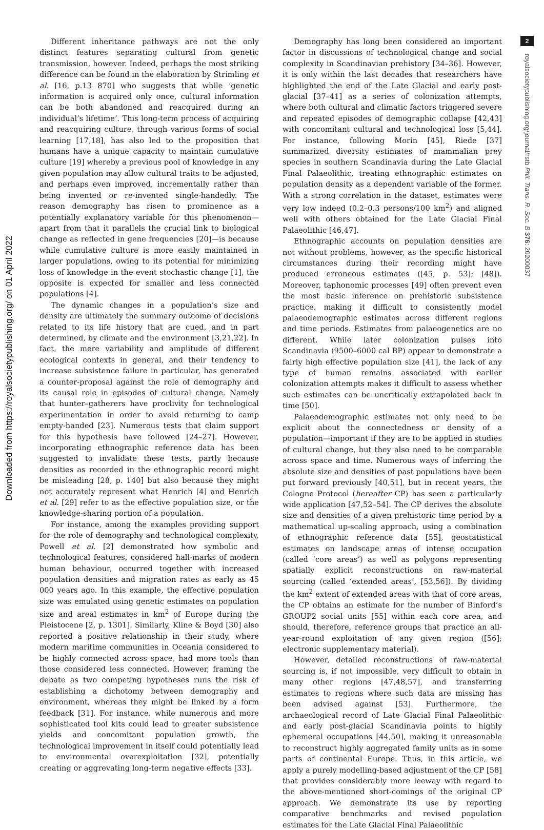Downloaded from https://royalsocietypublishing.org/ on 01 April 2022
Different inheritance pathways are not the only distinct features separating cultural from genetic transmission, however. Indeed, perhaps the most striking difference can be found in the elaboration by Strimling et al. [16, p.13 870] who suggests that while ‘genetic information is acquired only once, cultural information can be both abandoned and reacquired during an individual’s lifetime’. This long-term process of acquiring and reacquiring culture, through various forms of social learning [17,18], has also led to the proposition that humans have a unique capacity to maintain cumulative culture [19] whereby a previous pool of knowledge in any given population may allow cultural traits to be adjusted, and perhaps even improved, incrementally rather than being invented or re-invented single-handedly. The reason demography has risen to prominence as a potentially explanatory variable for this phenomenon—apart from that it parallels the crucial link to biological change as reflected in gene frequencies [20]—is because while cumulative culture is more easily maintained in larger populations, owing to its potential for minimizing loss of knowledge in the event stochastic change [1], the opposite is expected for smaller and less connected populations [4].
The dynamic changes in a population’s size and density are ultimately the summary outcome of decisions related to its life history that are cued, and in part determined, by climate and the environment [3,21,22]. In fact, the mere variability and amplitude of different ecological contexts in general, and their tendency to increase subsistence failure in particular, has generated a counter-proposal against the role of demography and its causal role in episodes of cultural change. Namely that hunter–gatherers have proclivity for technological experimentation in order to avoid returning to camp empty-handed [23]. Numerous tests that claim support for this hypothesis have followed [24–27]. However, incorporating ethnographic reference data has been suggested to invalidate these tests, partly because densities as recorded in the ethnographic record might be misleading [28, p. 140] but also because they might not accurately represent what Henrich [4] and Henrich et al. [29] refer to as the effective population size, or the knowledge-sharing portion of a population.
For instance, among the examples providing support for the role of demography and technological complexity, Powell et al. [2] demonstrated how symbolic and technological features, considered hall-marks of modern human behaviour, occurred together with increased population densities and migration rates as early as 45 000 years ago. In this example, the effective population size was emulated using genetic estimates on population size and areal estimates in km<sup>2</sup> of Europe during the Pleistocene [2, p. 1301]. Similarly, Kline & Boyd [30] also reported a positive relationship in their study, where modern maritime communities in Oceania considered to be highly connected across space, had more tools than those considered less connected. However, framing the debate as two competing hypotheses runs the risk of establishing a dichotomy between demography and environment, whereas they might be linked by a form feedback [31]. For instance, while numerous and more sophisticated tool kits could lead to greater subsistence yields and concomitant population growth, the technological improvement in itself could potentially lead to environmental overexploitation [32], potentially creating or aggrevating long-term negative effects [33].
Demography has long been considered an important factor in discussions of technological change and social complexity in Scandinavian prehistory [34–36]. However, it is only within the last decades that researchers have highlighted the end of the Late Glacial and early post-glacial [37–41] as a series of colonization attempts, where both cultural and climatic factors triggered severe and repeated episodes of demographic collapse [42,43] with concomitant cultural and technological loss [5,44]. For instance, following Morin [45], Riede [37] summarized diversity estimates of mammalian prey species in southern Scandinavia during the Late Glacial Final Palaeolithic, treating ethnographic estimates on population density as a dependent variable of the former. With a strong correlation in the dataset, estimates were very low indeed (0.2–0.3 persons/100 km<sup>2</sup>) and aligned well with others obtained for the Late Glacial Final Palaeolithic [46,47].
Ethnographic accounts on population densities are not without problems, however, as the specific historical circumstances during their recording might have produced erroneous estimates ([45, p. 53]; [48]). Moreover, taphonomic processes [49] often prevent even the most basic inference on prehistoric subsistence practice, making it difficult to consistently model palaeodemographic estimates across different regions and time periods. Estimates from palaeogenetics are no different. While later colonization pulses into Scandinavia (9500–6000 cal BP) appear to demonstrate a fairly high effective population size [41], the lack of any type of human remains associated with earlier colonization attempts makes it difficult to assess whether such estimates can be uncritically extrapolated back in time [50].
Palaeodemographic estimates not only need to be explicit about the connectedness or density of a population—important if they are to be applied in studies of cultural change, but they also need to be comparable across space and time. Numerous ways of inferring the absolute size and densities of past populations have been put forward previously [40,51], but in recent years, the Cologne Protocol (hereafter CP) has seen a particularly wide application [47,52–54]. The CP derives the absolute size and densities of a given prehistoric time period by a mathematical up-scaling approach, using a combination of ethnographic reference data [55], geostatistical estimates on landscape areas of intense occupation (called ‘core areas’) as well as polygons representing spatially explicit reconstructions on raw-material sourcing (called ‘extended areas’, [53,56]). By dividing the km<sup>2</sup> extent of extended areas with that of core areas, the CP obtains an estimate for the number of Binford’s GROUP2 social units [55] within each core area, and should, therefore, reference groups that practice an all-year-round exploitation of any given region ([56]; electronic supplementary material).
However, detailed reconstructions of raw-material sourcing is, if not impossible, very difficult to obtain in many other regions [47,48,57], and transferring estimates to regions where such data are missing has been advised against [53]. Furthermore, the archaeological record of Late Glacial Final Palaeolithic and early post-glacial Scandinavia points to highly ephemeral occupations [44,50], making it unreasonable to reconstruct highly aggregated family units as in some parts of continental Europe. Thus, in this article, we apply a purely modelling-based adjustment of the CP [58] that provides considerably more leeway with regard to the above-mentioned short-comings of the original CP approach. We demonstrate its use by reporting comparative benchmarks and revised population estimates for the Late Glacial Final Palaeolithic
2
royalsocietypublishing.org/journal/rstb Phil. Trans. R. Soc. B 376: 20200037